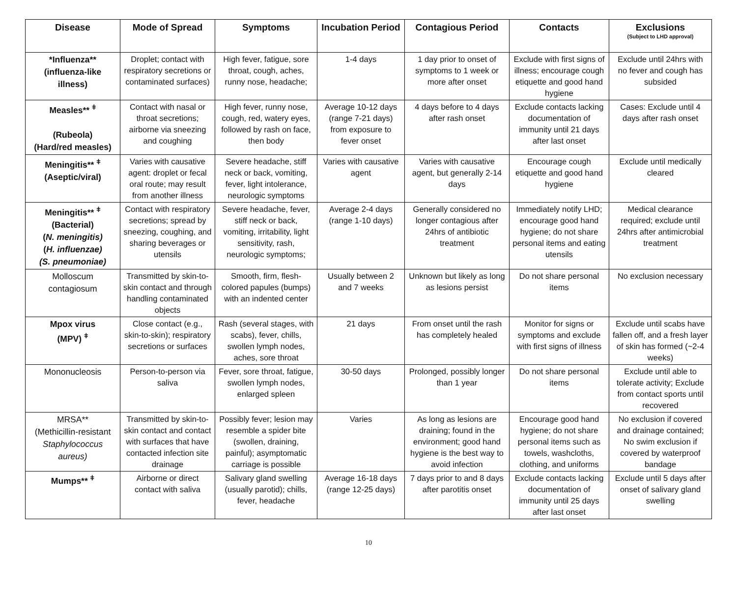| Disease | Mode of Spread | Symptoms | Incubation Period | Contagious Period | Contacts | Exclusions (Subject to LHD approval) |
| --- | --- | --- | --- | --- | --- | --- |
| *Influenza** (influenza-like illness) | Droplet; contact with respiratory secretions or contaminated surfaces) | High fever, fatigue, sore throat, cough, aches, runny nose, headache; | 1-4 days | 1 day prior to onset of symptoms to 1 week or more after onset | Exclude with first signs of illness; encourage cough etiquette and good hand hygiene | Exclude until 24hrs with no fever and cough has subsided |
| Measles** <sup>ǂ</sup> (Rubeola) (Hard/red measles) | Contact with nasal or throat secretions; airborne via sneezing and coughing | High fever, runny nose, cough, red, watery eyes, followed by rash on face, then body | Average 10-12 days (range 7-21 days) from exposure to fever onset | 4 days before to 4 days after rash onset | Exclude contacts lacking documentation of immunity until 21 days after last onset | Cases: Exclude until 4 days after rash onset |
| Meningitis** <sup>ǂ</sup> (Aseptic/viral) | Varies with causative agent: droplet or fecal oral route; may result from another illness | Severe headache, stiff neck or back, vomiting, fever, light intolerance, neurologic symptoms | Varies with causative agent | Varies with causative agent, but generally 2-14 days | Encourage cough etiquette and good hand hygiene | Exclude until medically cleared |
| Meningitis** <sup>ǂ</sup> (Bacterial) ( N. meningitis) ( H. influenzae) (S. pneumoniae) | Contact with respiratory secretions; spread by sneezing, coughing, and sharing beverages or utensils | Severe headache, fever, stiff neck or back, vomiting, irritability, light sensitivity, rash, neurologic symptoms; | Average 2-4 days (range 1-10 days) | Generally considered no longer contagious after 24hrs of antibiotic treatment | Immediately notify LHD; encourage good hand hygiene; do not share personal items and eating utensils | Medical clearance required; exclude until 24hrs after antimicrobial treatment |
| Molloscum contagiosum | Transmitted by skin-to-skin contact and through handling contaminated objects | Smooth, firm, flesh-colored papules (bumps) with an indented center | Usually between 2 and 7 weeks | Unknown but likely as long as lesions persist | Do not share personal items | No exclusion necessary |
| Mpox virus (MPV) <sup>ǂ</sup> | Close contact (e.g., skin-to-skin); respiratory secretions or surfaces | Rash (several stages, with scabs), fever, chills, swollen lymph nodes, aches, sore throat | 21 days | From onset until the rash has completely healed | Monitor for signs or symptoms and exclude with first signs of illness | Exclude until scabs have fallen off, and a fresh layer of skin has formed (~2-4 weeks) |
| Mononucleosis | Person-to-person via saliva | Fever, sore throat, fatigue, swollen lymph nodes, enlarged spleen | 30-50 days | Prolonged, possibly longer than 1 year | Do not share personal items | Exclude until able to tolerate activity; Exclude from contact sports until recovered |
| MRSA** (Methicillin-resistant Staphylococcus aureus) | Transmitted by skin-to-skin contact and contact with surfaces that have contacted infection site drainage | Possibly fever; lesion may resemble a spider bite (swollen, draining, painful); asymptomatic carriage is possible | Varies | As long as lesions are draining; found in the environment; good hand hygiene is the best way to avoid infection | Encourage good hand hygiene; do not share personal items such as towels, washcloths, clothing, and uniforms | No exclusion if covered and drainage contained; No swim exclusion if covered by waterproof bandage |
| Mumps** <sup>ǂ</sup> | Airborne or direct contact with saliva | Salivary gland swelling (usually parotid); chills, fever, headache | Average 16-18 days (range 12-25 days) | 7 days prior to and 8 days after parotitis onset | Exclude contacts lacking documentation of immunity until 25 days after last onset | Exclude until 5 days after onset of salivary gland swelling |
10